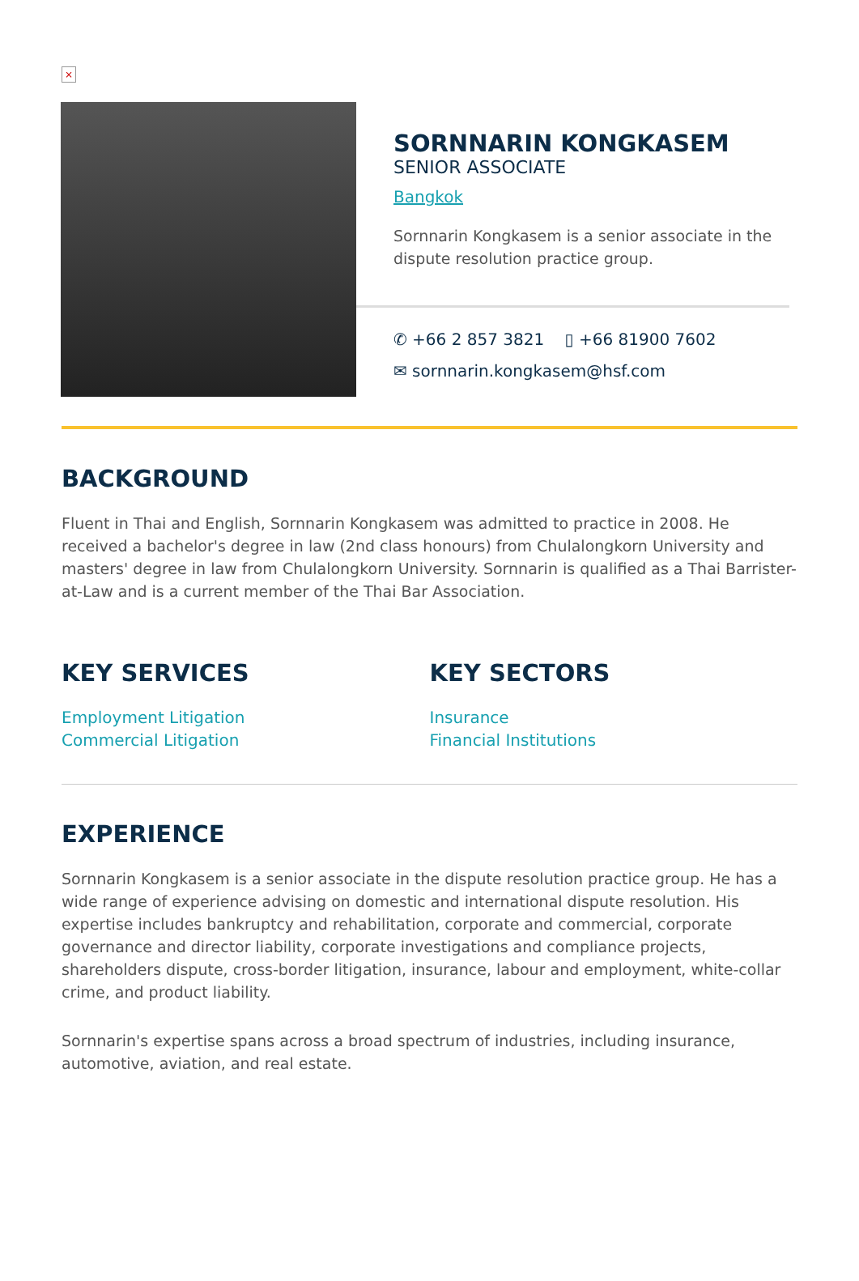×
SORNNARIN KONGKASEM
SENIOR ASSOCIATE
Bangkok
Sornnarin Kongkasem is a senior associate in the dispute resolution practice group.
✆ +66 2 857 3821 ▯ +66 81900 7602
✉ sornnarin.kongkasem@hsf.com
BACKGROUND
Fluent in Thai and English, Sornnarin Kongkasem was admitted to practice in 2008. He received a bachelor's degree in law (2nd class honours) from Chulalongkorn University and masters' degree in law from Chulalongkorn University. Sornnarin is qualified as a Thai Barrister-at-Law and is a current member of the Thai Bar Association.
KEY SERVICES
Employment Litigation
Commercial Litigation
KEY SECTORS
Insurance
Financial Institutions
EXPERIENCE
Sornnarin Kongkasem is a senior associate in the dispute resolution practice group. He has a wide range of experience advising on domestic and international dispute resolution. His expertise includes bankruptcy and rehabilitation, corporate and commercial, corporate governance and director liability, corporate investigations and compliance projects, shareholders dispute, cross-border litigation, insurance, labour and employment, white-collar crime, and product liability.
Sornnarin's expertise spans across a broad spectrum of industries, including insurance, automotive, aviation, and real estate.